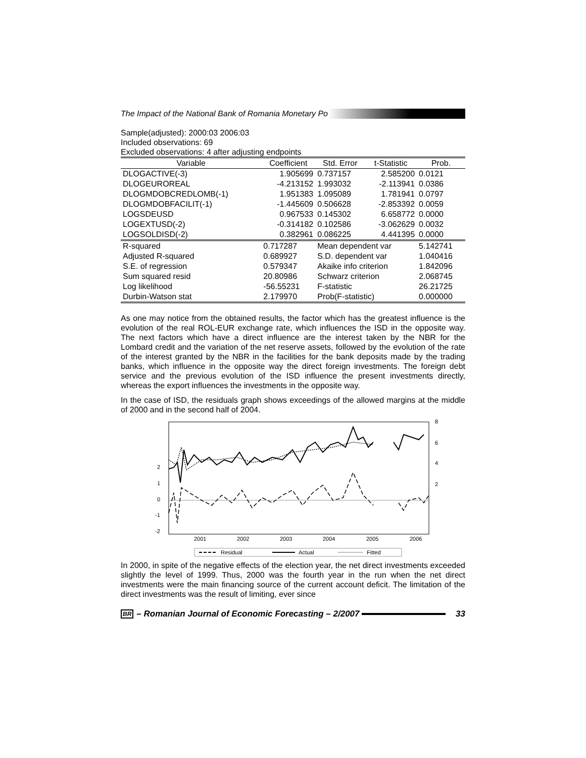The Impact of the National Bank of Romania Monetary Po
Sample(adjusted): 2000:03 2006:03
Included observations: 69
Excluded observations: 4 after adjusting endpoints
| Variable | Coefficient | Std. Error | t-Statistic | Prob. |
| --- | --- | --- | --- | --- |
| DLOGACTIVE(-3) | 1.905699 | 0.737157 | 2.585200 | 0.0121 |
| DLOGEUROREAL | -4.213152 | 1.993032 | -2.113941 | 0.0386 |
| DLOGMDOBCREDLOMB(-1) | 1.951383 | 1.095089 | 1.781941 | 0.0797 |
| DLOGMDOBFACILIT(-1) | -1.445609 | 0.506628 | -2.853392 | 0.0059 |
| LOGSDEUSD | 0.967533 | 0.145302 | 6.658772 | 0.0000 |
| LOGEXTUSD(-2) | -0.314182 | 0.102586 | -3.062629 | 0.0032 |
| LOGSOLDISD(-2) | 0.382961 | 0.086225 | 4.441395 | 0.0000 |
| R-squared | 0.717287 | Mean dependent var | | 5.142741 |
| Adjusted R-squared | 0.689927 | S.D. dependent var | | 1.040416 |
| S.E. of regression | 0.579347 | Akaike info criterion | | 1.842096 |
| Sum squared resid | 20.80986 | Schwarz criterion | | 2.068745 |
| Log likelihood | -56.55231 | F-statistic | | 26.21725 |
| Durbin-Watson stat | 2.179970 | Prob(F-statistic) | | 0.000000 |
As one may notice from the obtained results, the factor which has the greatest influence is the evolution of the real ROL-EUR exchange rate, which influences the ISD in the opposite way. The next factors which have a direct influence are the interest taken by the NBR for the Lombard credit and the variation of the net reserve assets, followed by the evolution of the rate of the interest granted by the NBR in the facilities for the bank deposits made by the trading banks, which influence in the opposite way the direct foreign investments. The foreign debt service and the previous evolution of the ISD influence the present investments directly, whereas the export influences the investments in the opposite way.
In the case of ISD, the residuals graph shows exceedings of the allowed margins at the middle of 2000 and in the second half of 2004.
2
1
0
-1
-2
8
6
4
2
2001
2002
2003
2004
2005
2006
Residual
Actual
Fitted
In 2000, in spite of the negative effects of the election year, the net direct investments exceeded slightly the level of 1999. Thus, 2000 was the fourth year in the run when the net direct investments were the main financing source of the current account deficit. The limitation of the direct investments was the result of limiting, ever since
BR – Romanian Journal of Economic Forecasting – 2/2007
33